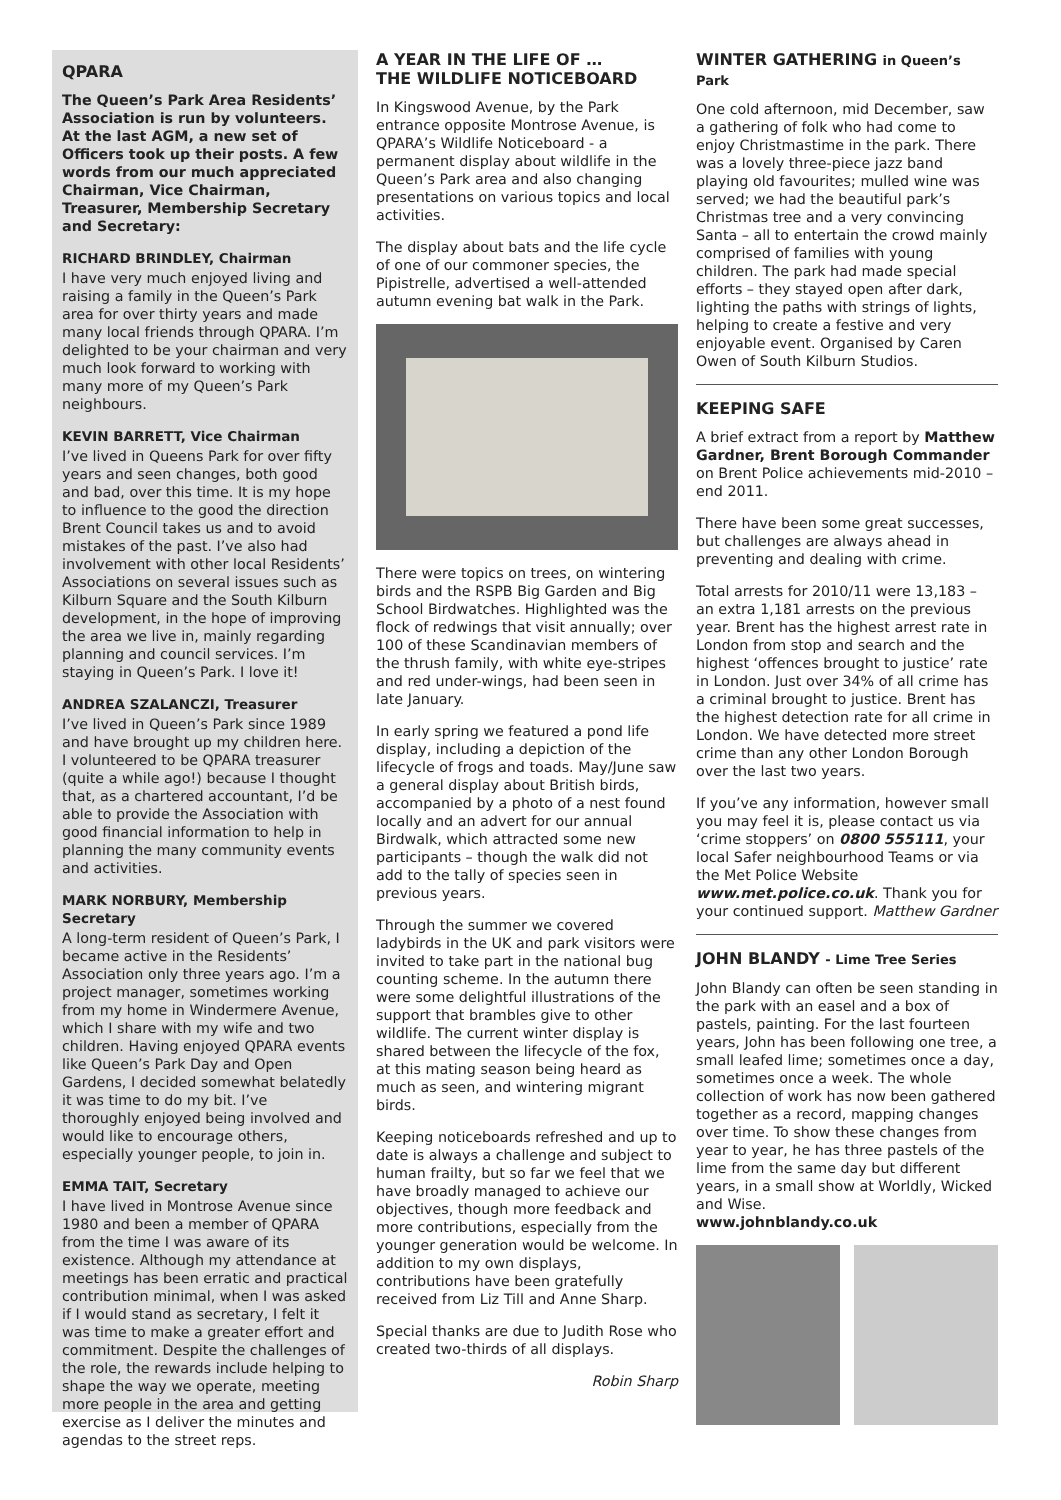QPARA
The Queen’s Park Area Residents’ Association is run by volunteers. At the last AGM, a new set of Officers took up their posts. A few words from our much appreciated Chairman, Vice Chairman, Treasurer, Membership Secretary and Secretary:
RICHARD BRINDLEY, Chairman
I have very much enjoyed living and raising a family in the Queen’s Park area for over thirty years and made many local friends through QPARA. I’m delighted to be your chairman and very much look forward to working with many more of my Queen’s Park neighbours.
KEVIN BARRETT, Vice Chairman
I’ve lived in Queens Park for over fifty years and seen changes, both good and bad, over this time. It is my hope to influence to the good the direction Brent Council takes us and to avoid mistakes of the past. I’ve also had involvement with other local Residents’ Associations on several issues such as Kilburn Square and the South Kilburn development, in the hope of improving the area we live in, mainly regarding planning and council services. I’m staying in Queen’s Park. I love it!
ANDREA SZALANCZI, Treasurer
I’ve lived in Queen’s Park since 1989 and have brought up my children here. I volunteered to be QPARA treasurer (quite a while ago!) because I thought that, as a chartered accountant, I’d be able to provide the Association with good financial information to help in planning the many community events and activities.
MARK NORBURY, Membership Secretary
A long-term resident of Queen’s Park, I became active in the Residents’ Association only three years ago. I’m a project manager, sometimes working from my home in Windermere Avenue, which I share with my wife and two children. Having enjoyed QPARA events like Queen’s Park Day and Open Gardens, I decided somewhat belatedly it was time to do my bit. I’ve thoroughly enjoyed being involved and would like to encourage others, especially younger people, to join in.
EMMA TAIT, Secretary
I have lived in Montrose Avenue since 1980 and been a member of QPARA from the time I was aware of its existence. Although my attendance at meetings has been erratic and practical contribution minimal, when I was asked if I would stand as secretary, I felt it was time to make a greater effort and commitment. Despite the challenges of the role, the rewards include helping to shape the way we operate, meeting more people in the area and getting exercise as I deliver the minutes and agendas to the street reps.
A YEAR IN THE LIFE OF …
THE WILDLIFE NOTICEBOARD
In Kingswood Avenue, by the Park entrance opposite Montrose Avenue, is QPARA’s Wildlife Noticeboard - a permanent display about wildlife in the Queen’s Park area and also changing presentations on various topics and local activities.
The display about bats and the life cycle of one of our commoner species, the Pipistrelle, advertised a well-attended autumn evening bat walk in the Park.
There were topics on trees, on wintering birds and the RSPB Big Garden and Big School Birdwatches. Highlighted was the flock of redwings that visit annually; over 100 of these Scandinavian members of the thrush family, with white eye-stripes and red under-wings, had been seen in late January.
In early spring we featured a pond life display, including a depiction of the lifecycle of frogs and toads. May/June saw a general display about British birds, accompanied by a photo of a nest found locally and an advert for our annual Birdwalk, which attracted some new participants – though the walk did not add to the tally of species seen in previous years.
Through the summer we covered ladybirds in the UK and park visitors were invited to take part in the national bug counting scheme. In the autumn there were some delightful illustrations of the support that brambles give to other wildlife. The current winter display is shared between the lifecycle of the fox, at this mating season being heard as much as seen, and wintering migrant birds.
Keeping noticeboards refreshed and up to date is always a challenge and subject to human frailty, but so far we feel that we have broadly managed to achieve our objectives, though more feedback and more contributions, especially from the younger generation would be welcome. In addition to my own displays, contributions have been gratefully received from Liz Till and Anne Sharp.
Special thanks are due to Judith Rose who created two-thirds of all displays.
Robin Sharp
WINTER GATHERING in Queen’s Park
One cold afternoon, mid December, saw a gathering of folk who had come to enjoy Christmastime in the park. There was a lovely three-piece jazz band playing old favourites; mulled wine was served; we had the beautiful park’s Christmas tree and a very convincing Santa – all to entertain the crowd mainly comprised of families with young children. The park had made special efforts – they stayed open after dark, lighting the paths with strings of lights, helping to create a festive and very enjoyable event. Organised by Caren Owen of South Kilburn Studios.
KEEPING SAFE
A brief extract from a report by Matthew Gardner, Brent Borough Commander on Brent Police achievements mid-2010 – end 2011.
There have been some great successes, but challenges are always ahead in preventing and dealing with crime.
Total arrests for 2010/11 were 13,183 – an extra 1,181 arrests on the previous year. Brent has the highest arrest rate in London from stop and search and the highest ‘offences brought to justice’ rate in London. Just over 34% of all crime has a criminal brought to justice. Brent has the highest detection rate for all crime in London. We have detected more street crime than any other London Borough over the last two years.
If you’ve any information, however small you may feel it is, please contact us via ‘crime stoppers’ on 0800 555111, your local Safer neighbourhood Teams or via the Met Police Website www.met.police.co.uk. Thank you for your continued support. Matthew Gardner
JOHN BLANDY - Lime Tree Series
John Blandy can often be seen standing in the park with an easel and a box of pastels, painting. For the last fourteen years, John has been following one tree, a small leafed lime; sometimes once a day, sometimes once a week. The whole collection of work has now been gathered together as a record, mapping changes over time. To show these changes from year to year, he has three pastels of the lime from the same day but different years, in a small show at Worldly, Wicked and Wise.
www.johnblandy.co.uk